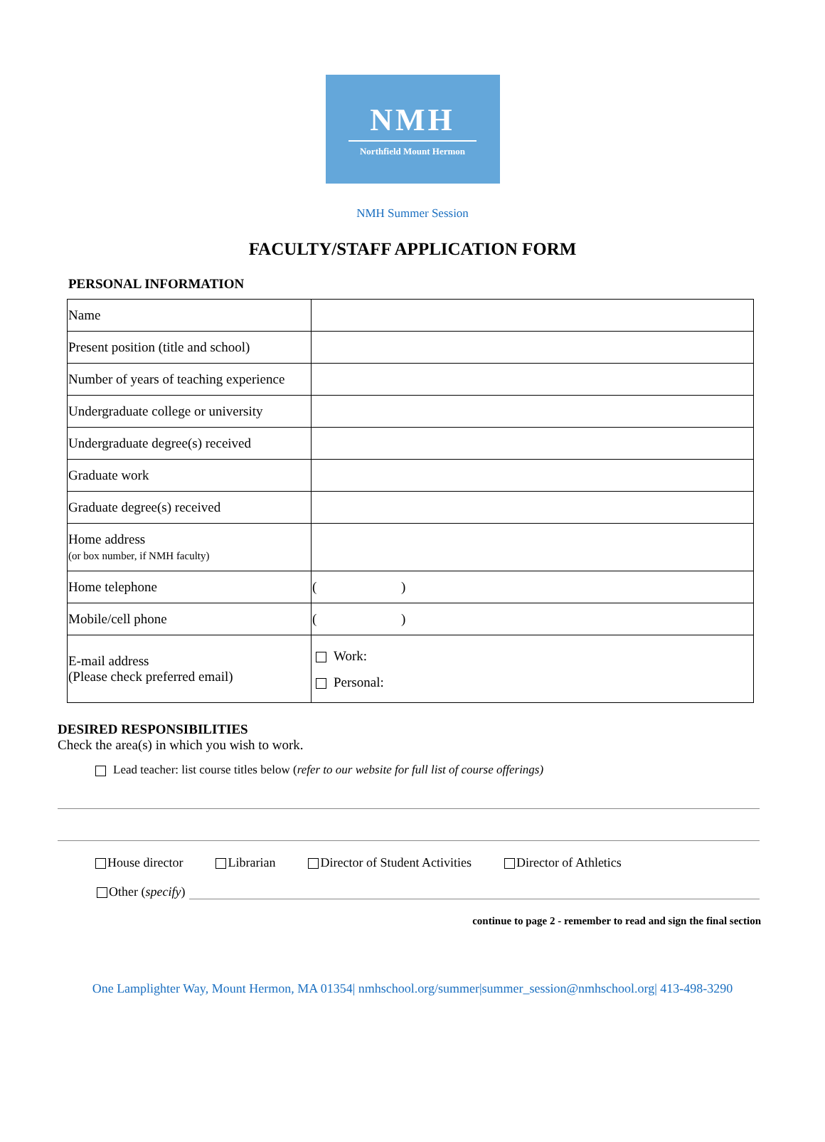NMH
Northfield Mount Hermon
NMH Summer Session
FACULTY/STAFF APPLICATION FORM
PERSONAL INFORMATION
| Name | |
| Present position (title and school) | |
| Number of years of teaching experience | |
| Undergraduate college or university | |
| Undergraduate degree(s) received | |
| Graduate work | |
| Graduate degree(s) received | |
| Home address (or box number, if NMH faculty) | |
| Home telephone | ( ) |
| Mobile/cell phone | ( ) |
| E-mail address (Please check preferred email) | Work: Personal: |
DESIRED RESPONSIBILITIES
Check the area(s) in which you wish to work.
Lead teacher: list course titles below (refer to our website for full list of course offerings)
House director Librarian Director of Student Activities Director of Athletics
Other (specify)
continue to page 2 - remember to read and sign the final section
One Lamplighter Way, Mount Hermon, MA 01354| nmhschool.org/summer|summer_session@nmhschool.org| 413-498-3290